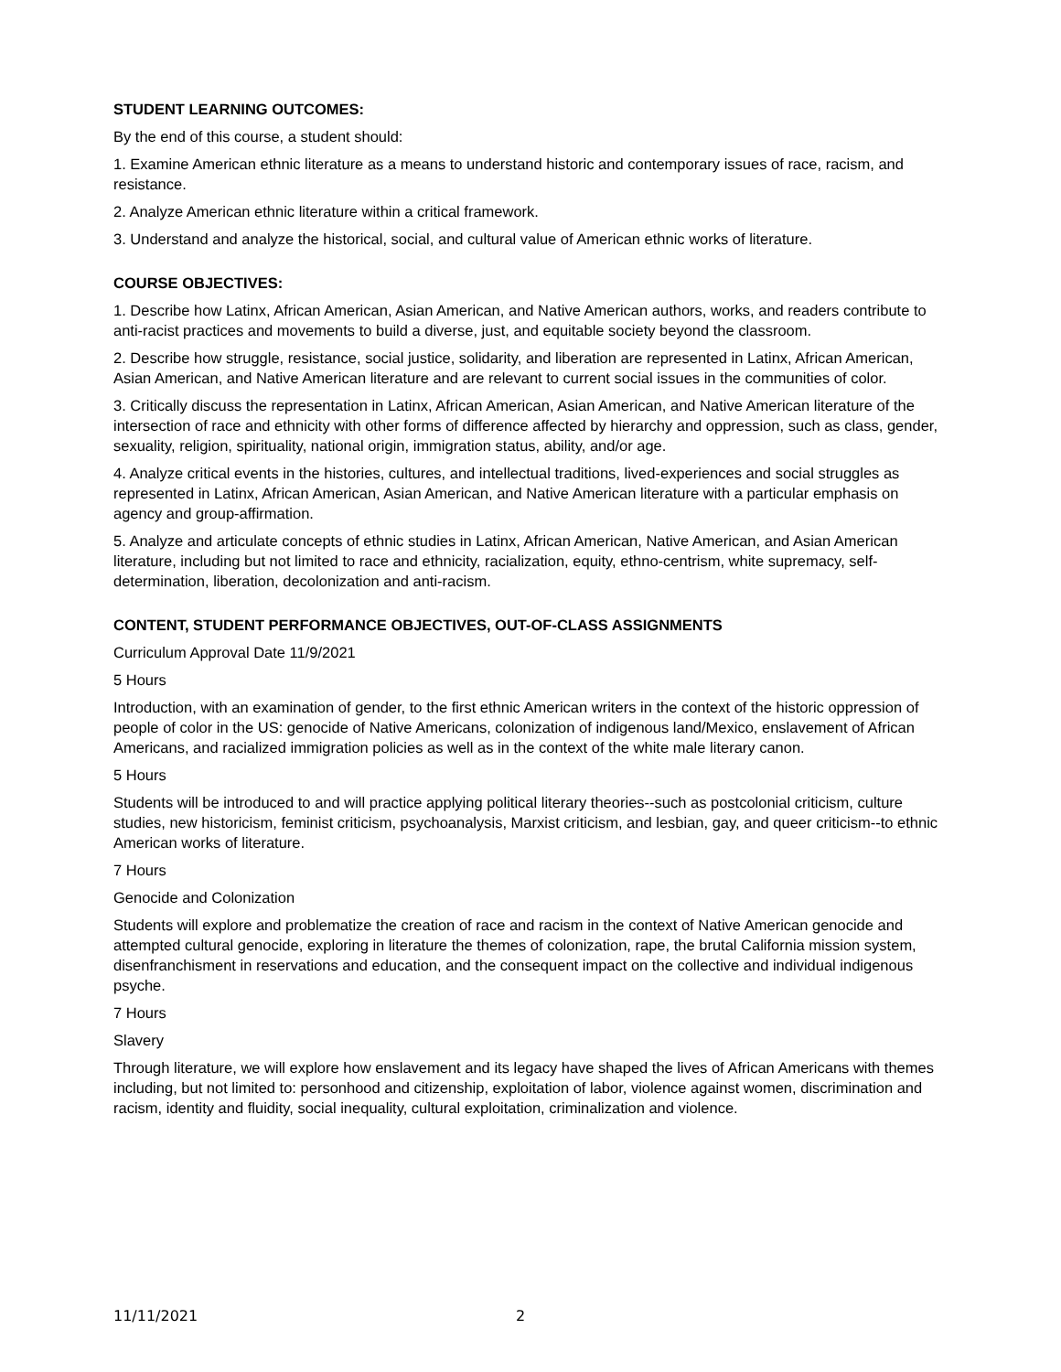STUDENT LEARNING OUTCOMES:
By the end of this course, a student should:
1. Examine American ethnic literature as a means to understand historic and contemporary issues of race, racism, and resistance.
2. Analyze American ethnic literature within a critical framework.
3. Understand and analyze the historical, social, and cultural value of American ethnic works of literature.
COURSE OBJECTIVES:
1. Describe how Latinx, African American, Asian American, and Native American authors, works, and readers contribute to anti-racist practices and movements to build a diverse, just, and equitable society beyond the classroom.
2. Describe how struggle, resistance, social justice, solidarity, and liberation are represented in Latinx, African American, Asian American, and Native American literature and are relevant to current social issues in the communities of color.
3. Critically discuss the representation in Latinx, African American, Asian American, and Native American literature of the intersection of race and ethnicity with other forms of difference affected by hierarchy and oppression, such as class, gender, sexuality, religion, spirituality, national origin, immigration status, ability, and/or age.
4. Analyze critical events in the histories, cultures, and intellectual traditions, lived-experiences and social struggles as represented in Latinx, African American, Asian American, and Native American literature with a particular emphasis on agency and group-affirmation.
5. Analyze and articulate concepts of ethnic studies in Latinx, African American, Native American, and Asian American literature, including but not limited to race and ethnicity, racialization, equity, ethno-centrism, white supremacy, self-determination, liberation, decolonization and anti-racism.
CONTENT, STUDENT PERFORMANCE OBJECTIVES, OUT-OF-CLASS ASSIGNMENTS
Curriculum Approval Date 11/9/2021
5 Hours
Introduction, with an examination of gender, to the first ethnic American writers in the context of the historic oppression of people of color in the US: genocide of Native Americans, colonization of indigenous land/Mexico, enslavement of African Americans, and racialized immigration policies as well as in the context of the white male literary canon.
5 Hours
Students will be introduced to and will practice applying political literary theories--such as postcolonial criticism, culture studies, new historicism, feminist criticism, psychoanalysis, Marxist criticism, and lesbian, gay, and queer criticism--to ethnic American works of literature.
7 Hours
Genocide and Colonization
Students will explore and problematize the creation of race and racism in the context of Native American genocide and attempted cultural genocide, exploring in literature the themes of colonization, rape, the brutal California mission system, disenfranchisment in reservations and education, and the consequent impact on the collective and individual indigenous psyche.
7 Hours
Slavery
Through literature, we will explore how enslavement and its legacy have shaped the lives of African Americans with themes including, but not limited to: personhood and citizenship, exploitation of labor, violence against women, discrimination and racism, identity and fluidity, social inequality, cultural exploitation, criminalization and violence.
11/11/2021 2